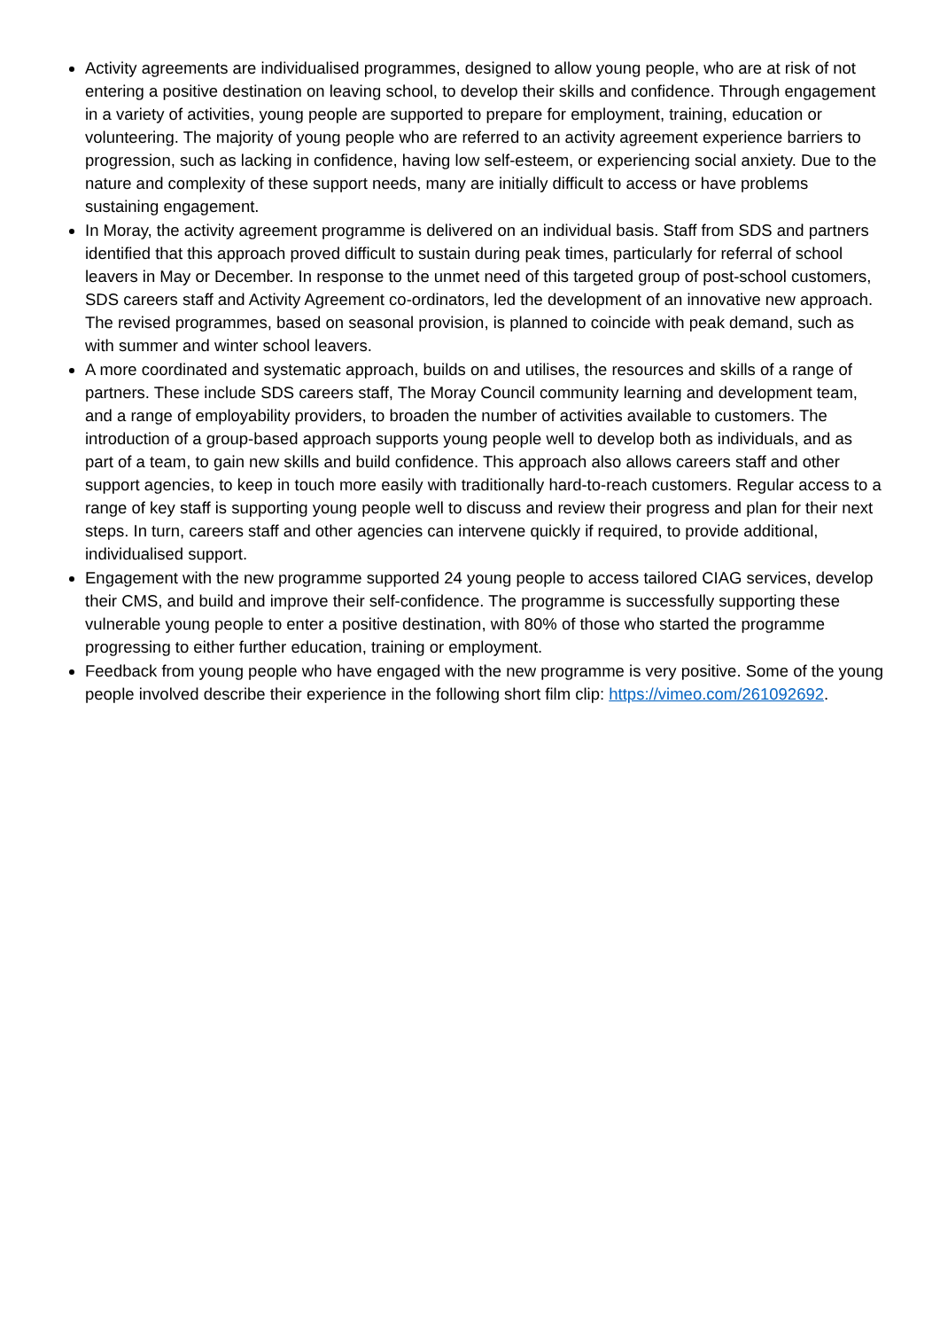Activity agreements are individualised programmes, designed to allow young people, who are at risk of not entering a positive destination on leaving school, to develop their skills and confidence. Through engagement in a variety of activities, young people are supported to prepare for employment, training, education or volunteering. The majority of young people who are referred to an activity agreement experience barriers to progression, such as lacking in confidence, having low self-esteem, or experiencing social anxiety. Due to the nature and complexity of these support needs, many are initially difficult to access or have problems sustaining engagement.
In Moray, the activity agreement programme is delivered on an individual basis. Staff from SDS and partners identified that this approach proved difficult to sustain during peak times, particularly for referral of school leavers in May or December. In response to the unmet need of this targeted group of post-school customers, SDS careers staff and Activity Agreement co-ordinators, led the development of an innovative new approach. The revised programmes, based on seasonal provision, is planned to coincide with peak demand, such as with summer and winter school leavers.
A more coordinated and systematic approach, builds on and utilises, the resources and skills of a range of partners. These include SDS careers staff, The Moray Council community learning and development team, and a range of employability providers, to broaden the number of activities available to customers. The introduction of a group-based approach supports young people well to develop both as individuals, and as part of a team, to gain new skills and build confidence. This approach also allows careers staff and other support agencies, to keep in touch more easily with traditionally hard-to-reach customers. Regular access to a range of key staff is supporting young people well to discuss and review their progress and plan for their next steps. In turn, careers staff and other agencies can intervene quickly if required, to provide additional, individualised support.
Engagement with the new programme supported 24 young people to access tailored CIAG services, develop their CMS, and build and improve their self-confidence. The programme is successfully supporting these vulnerable young people to enter a positive destination, with 80% of those who started the programme progressing to either further education, training or employment.
Feedback from young people who have engaged with the new programme is very positive. Some of the young people involved describe their experience in the following short film clip: https://vimeo.com/261092692.